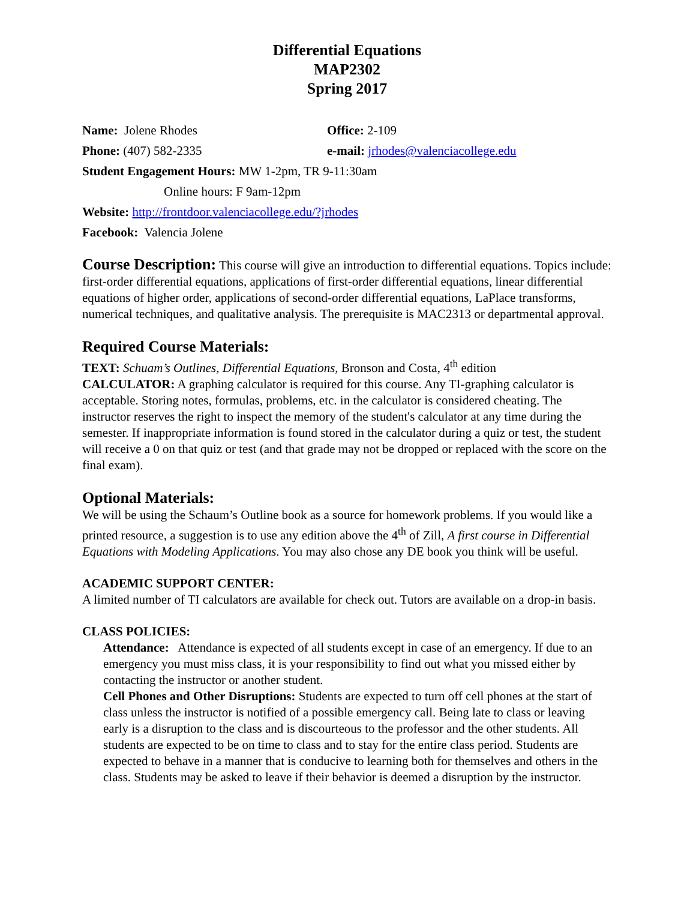Differential Equations
MAP2302
Spring 2017
Name: Jolene Rhodes Office: 2-109
Phone: (407) 582-2335 e-mail: jrhodes@valenciacollege.edu
Student Engagement Hours: MW 1-2pm, TR 9-11:30am
Online hours: F 9am-12pm
Website: http://frontdoor.valenciacollege.edu/?jrhodes
Facebook: Valencia Jolene
Course Description: This course will give an introduction to differential equations. Topics include: first-order differential equations, applications of first-order differential equations, linear differential equations of higher order, applications of second-order differential equations, LaPlace transforms, numerical techniques, and qualitative analysis. The prerequisite is MAC2313 or departmental approval.
Required Course Materials:
TEXT: Schuam’s Outlines, Differential Equations, Bronson and Costa, 4<sup>th</sup> edition
CALCULATOR: A graphing calculator is required for this course. Any TI-graphing calculator is acceptable. Storing notes, formulas, problems, etc. in the calculator is considered cheating. The instructor reserves the right to inspect the memory of the student's calculator at any time during the semester. If inappropriate information is found stored in the calculator during a quiz or test, the student will receive a 0 on that quiz or test (and that grade may not be dropped or replaced with the score on the final exam).
Optional Materials:
We will be using the Schaum’s Outline book as a source for homework problems. If you would like a printed resource, a suggestion is to use any edition above the 4<sup>th</sup> of Zill, A first course in Differential Equations with Modeling Applications. You may also chose any DE book you think will be useful.
ACADEMIC SUPPORT CENTER:
A limited number of TI calculators are available for check out. Tutors are available on a drop-in basis.
CLASS POLICIES:
Attendance: Attendance is expected of all students except in case of an emergency. If due to an emergency you must miss class, it is your responsibility to find out what you missed either by contacting the instructor or another student.
Cell Phones and Other Disruptions: Students are expected to turn off cell phones at the start of class unless the instructor is notified of a possible emergency call. Being late to class or leaving early is a disruption to the class and is discourteous to the professor and the other students. All students are expected to be on time to class and to stay for the entire class period. Students are expected to behave in a manner that is conducive to learning both for themselves and others in the class. Students may be asked to leave if their behavior is deemed a disruption by the instructor.